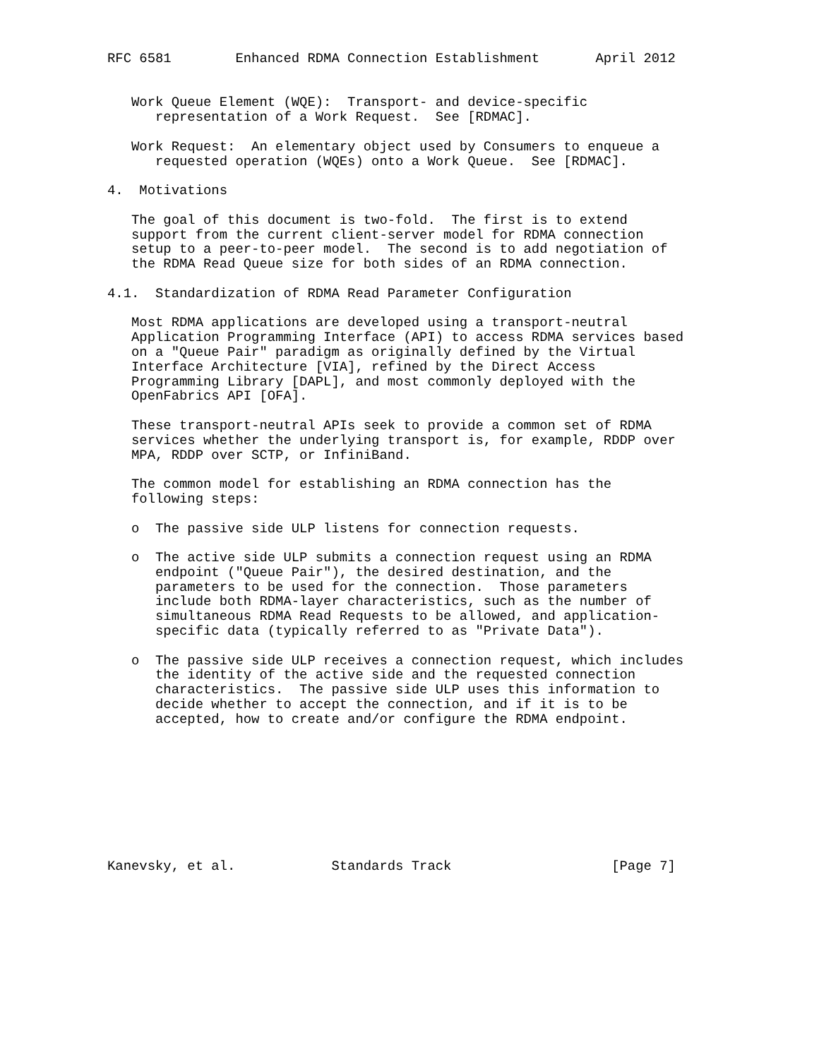RFC 6581        Enhanced RDMA Connection Establishment       April 2012


   Work Queue Element (WQE):  Transport- and device-specific
      representation of a Work Request.  See [RDMAC].

   Work Request:  An elementary object used by Consumers to enqueue a
      requested operation (WQEs) onto a Work Queue.  See [RDMAC].

4.  Motivations

   The goal of this document is two-fold.  The first is to extend
   support from the current client-server model for RDMA connection
   setup to a peer-to-peer model.  The second is to add negotiation of
   the RDMA Read Queue size for both sides of an RDMA connection.

4.1.  Standardization of RDMA Read Parameter Configuration

   Most RDMA applications are developed using a transport-neutral
   Application Programming Interface (API) to access RDMA services based
   on a "Queue Pair" paradigm as originally defined by the Virtual
   Interface Architecture [VIA], refined by the Direct Access
   Programming Library [DAPL], and most commonly deployed with the
   OpenFabrics API [OFA].

   These transport-neutral APIs seek to provide a common set of RDMA
   services whether the underlying transport is, for example, RDDP over
   MPA, RDDP over SCTP, or InfiniBand.

   The common model for establishing an RDMA connection has the
   following steps:

   o  The passive side ULP listens for connection requests.

   o  The active side ULP submits a connection request using an RDMA
      endpoint ("Queue Pair"), the desired destination, and the
      parameters to be used for the connection.  Those parameters
      include both RDMA-layer characteristics, such as the number of
      simultaneous RDMA Read Requests to be allowed, and application-
      specific data (typically referred to as "Private Data").

   o  The passive side ULP receives a connection request, which includes
      the identity of the active side and the requested connection
      characteristics.  The passive side ULP uses this information to
      decide whether to accept the connection, and if it is to be
      accepted, how to create and/or configure the RDMA endpoint.









Kanevsky, et al.            Standards Track                    [Page 7]